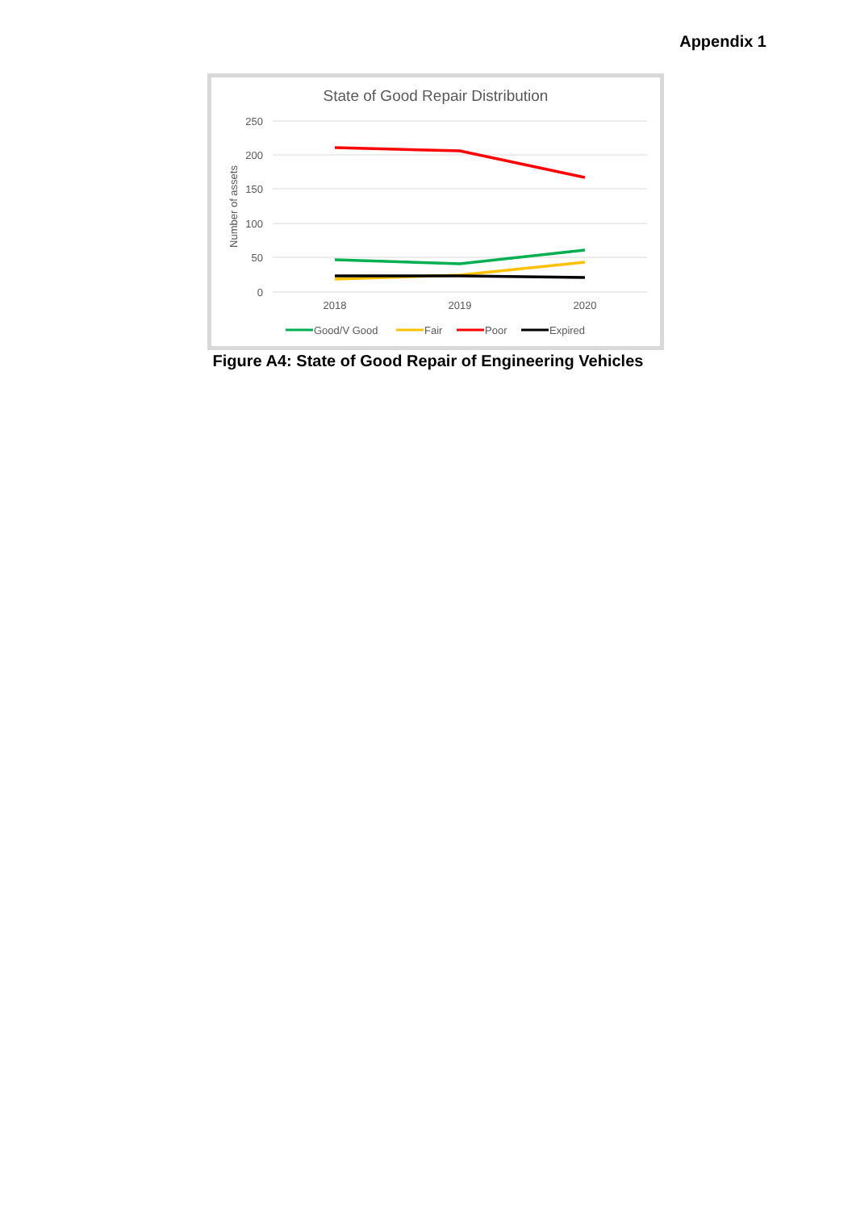Appendix 1
State of Good Repair Distribution
250
200
150
100
50
0
Number of assets
2018
2019
2020
Good/V Good
Fair
Poor
Expired
Figure A4: State of Good Repair of Engineering Vehicles